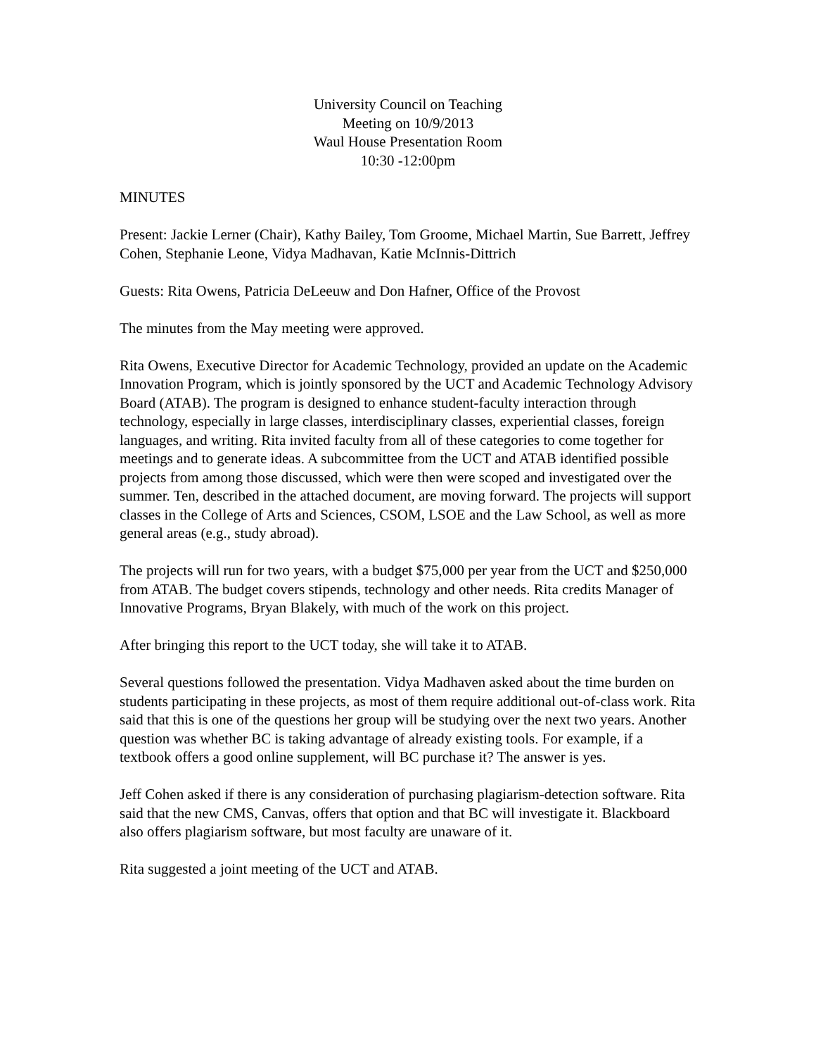University Council on Teaching
Meeting on 10/9/2013
Waul House Presentation Room
10:30 -12:00pm
MINUTES
Present: Jackie Lerner (Chair), Kathy Bailey, Tom Groome, Michael Martin, Sue Barrett, Jeffrey Cohen, Stephanie Leone, Vidya Madhavan, Katie McInnis-Dittrich
Guests: Rita Owens, Patricia DeLeeuw and Don Hafner, Office of the Provost
The minutes from the May meeting were approved.
Rita Owens, Executive Director for Academic Technology, provided an update on the Academic Innovation Program, which is jointly sponsored by the UCT and Academic Technology Advisory Board (ATAB). The program is designed to enhance student-faculty interaction through technology, especially in large classes, interdisciplinary classes, experiential classes, foreign languages, and writing. Rita invited faculty from all of these categories to come together for meetings and to generate ideas. A subcommittee from the UCT and ATAB identified possible projects from among those discussed, which were then were scoped and investigated over the summer. Ten, described in the attached document, are moving forward. The projects will support classes in the College of Arts and Sciences, CSOM, LSOE and the Law School, as well as more general areas (e.g., study abroad).
The projects will run for two years, with a budget $75,000 per year from the UCT and $250,000 from ATAB. The budget covers stipends, technology and other needs. Rita credits Manager of Innovative Programs, Bryan Blakely, with much of the work on this project.
After bringing this report to the UCT today, she will take it to ATAB.
Several questions followed the presentation. Vidya Madhaven asked about the time burden on students participating in these projects, as most of them require additional out-of-class work. Rita said that this is one of the questions her group will be studying over the next two years. Another question was whether BC is taking advantage of already existing tools. For example, if a textbook offers a good online supplement, will BC purchase it? The answer is yes.
Jeff Cohen asked if there is any consideration of purchasing plagiarism-detection software. Rita said that the new CMS, Canvas, offers that option and that BC will investigate it. Blackboard also offers plagiarism software, but most faculty are unaware of it.
Rita suggested a joint meeting of the UCT and ATAB.